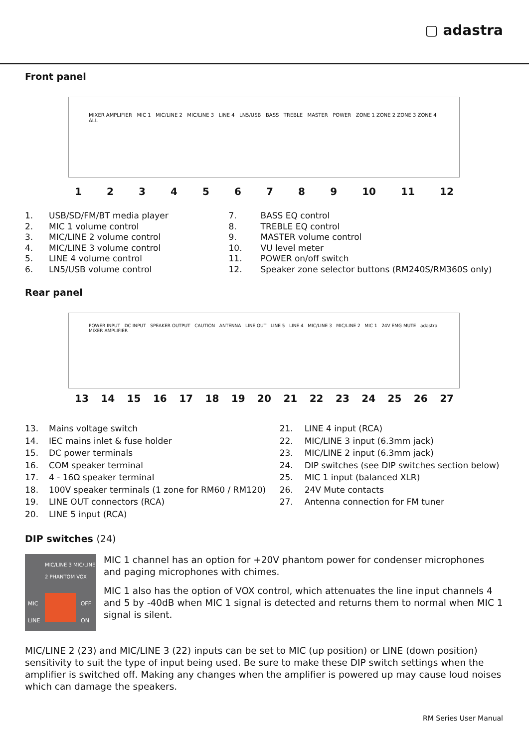▢ adastra
Front panel
MIXER AMPLIFIER MIC 1 MIC/LINE 2 MIC/LINE 3 LINE 4 LN5/USB BASS TREBLE MASTER POWER ZONE 1 ZONE 2 ZONE 3 ZONE 4 ALL
123456789 10 11 12
1. USB/SD/FM/BT media player
2. MIC 1 volume control
3. MIC/LINE 2 volume control
4. MIC/LINE 3 volume control
5. LINE 4 volume control
6. LN5/USB volume control
7. BASS EQ control
8. TREBLE EQ control
9. MASTER volume control
10. VU level meter
11. POWER on/off switch
12. Speaker zone selector buttons (RM240S/RM360S only)
Rear panel
POWER INPUT DC INPUT SPEAKER OUTPUT CAUTION ANTENNA LINE OUT LINE 5 LINE 4 MIC/LINE 3 MIC/LINE 2 MIC 1 24V EMG MUTE adastra MIXER AMPLIFIER
13 14 15 16 17 18 19 20 21 22 23 24 25 26 27
13. Mains voltage switch
14. IEC mains inlet & fuse holder
15. DC power terminals
16. COM speaker terminal
17. 4 - 16Ω speaker terminal
18. 100V speaker terminals (1 zone for RM60 / RM120)
19. LINE OUT connectors (RCA)
20. LINE 5 input (RCA)
21. LINE 4 input (RCA)
22. MIC/LINE 3 input (6.3mm jack)
23. MIC/LINE 2 input (6.3mm jack)
24. DIP switches (see DIP switches section below)
25. MIC 1 input (balanced XLR)
26. 24V Mute contacts
27. Antenna connection for FM tuner
DIP switches (24)
MIC OFF
LINE ON
MIC/LINE 3 MIC/LINE 2 PHANTOM VOX
MIC 1 channel has an option for +20V phantom power for condenser microphones and paging microphones with chimes.
MIC 1 also has the option of VOX control, which attenuates the line input channels 4 and 5 by -40dB when MIC 1 signal is detected and returns them to normal when MIC 1 signal is silent.
MIC/LINE 2 (23) and MIC/LINE 3 (22) inputs can be set to MIC (up position) or LINE (down position) sensitivity to suit the type of input being used. Be sure to make these DIP switch settings when the amplifier is switched off. Making any changes when the amplifier is powered up may cause loud noises which can damage the speakers.
RM Series User Manual